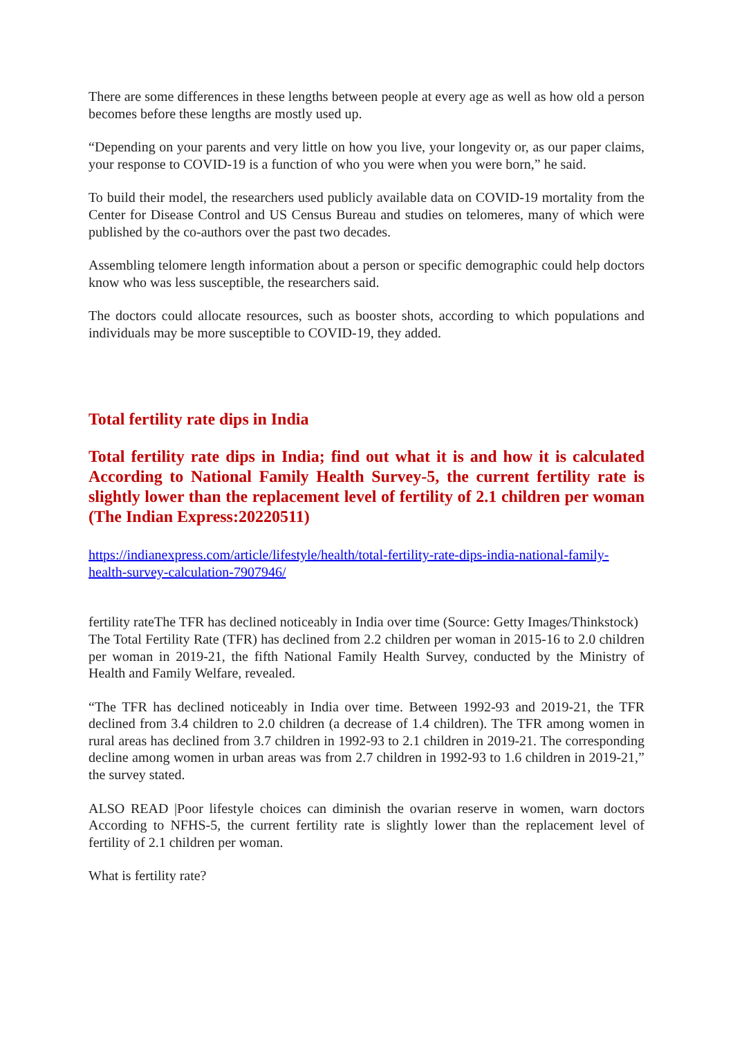There are some differences in these lengths between people at every age as well as how old a person becomes before these lengths are mostly used up.
“Depending on your parents and very little on how you live, your longevity or, as our paper claims, your response to COVID-19 is a function of who you were when you were born,” he said.
To build their model, the researchers used publicly available data on COVID-19 mortality from the Center for Disease Control and US Census Bureau and studies on telomeres, many of which were published by the co-authors over the past two decades.
Assembling telomere length information about a person or specific demographic could help doctors know who was less susceptible, the researchers said.
The doctors could allocate resources, such as booster shots, according to which populations and individuals may be more susceptible to COVID-19, they added.
Total fertility rate dips in India
Total fertility rate dips in India; find out what it is and how it is calculated According to National Family Health Survey-5, the current fertility rate is slightly lower than the replacement level of fertility of 2.1 children per woman (The Indian Express:20220511)
https://indianexpress.com/article/lifestyle/health/total-fertility-rate-dips-india-national-family-health-survey-calculation-7907946/
fertility rateThe TFR has declined noticeably in India over time (Source: Getty Images/Thinkstock)
The Total Fertility Rate (TFR) has declined from 2.2 children per woman in 2015-16 to 2.0 children per woman in 2019-21, the fifth National Family Health Survey, conducted by the Ministry of Health and Family Welfare, revealed.
“The TFR has declined noticeably in India over time. Between 1992-93 and 2019-21, the TFR declined from 3.4 children to 2.0 children (a decrease of 1.4 children). The TFR among women in rural areas has declined from 3.7 children in 1992-93 to 2.1 children in 2019-21. The corresponding decline among women in urban areas was from 2.7 children in 1992-93 to 1.6 children in 2019-21,” the survey stated.
ALSO READ |Poor lifestyle choices can diminish the ovarian reserve in women, warn doctors According to NFHS-5, the current fertility rate is slightly lower than the replacement level of fertility of 2.1 children per woman.
What is fertility rate?